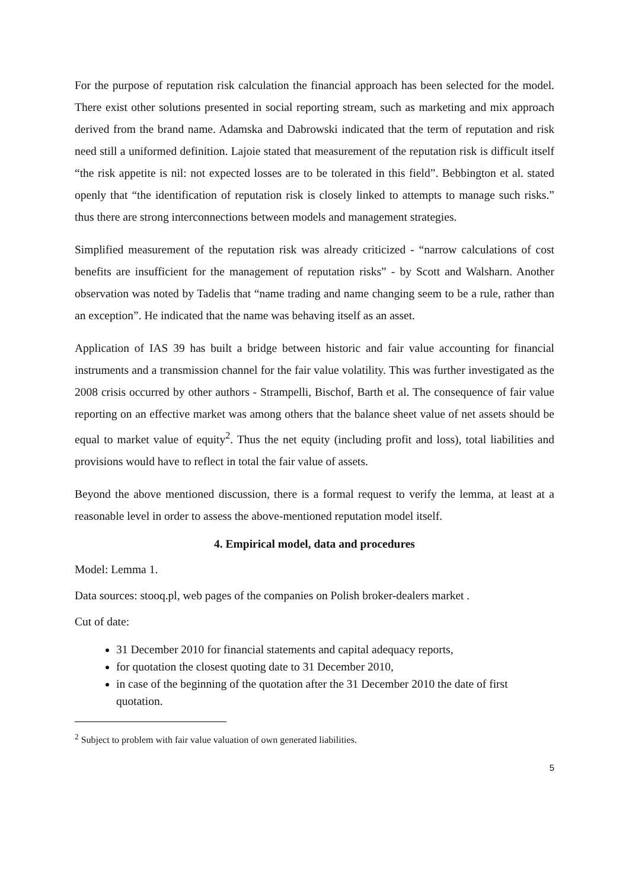For the purpose of reputation risk calculation the financial approach has been selected for the model. There exist other solutions presented in social reporting stream, such as marketing and mix approach derived from the brand name. Adamska and Dabrowski indicated that the term of reputation and risk need still a uniformed definition. Lajoie stated that measurement of the reputation risk is difficult itself “the risk appetite is nil: not expected losses are to be tolerated in this field”. Bebbington et al. stated openly that “the identification of reputation risk is closely linked to attempts to manage such risks.” thus there are strong interconnections between models and management strategies.
Simplified measurement of the reputation risk was already criticized - “narrow calculations of cost benefits are insufficient for the management of reputation risks” - by Scott and Walsharn. Another observation was noted by Tadelis that “name trading and name changing seem to be a rule, rather than an exception”. He indicated that the name was behaving itself as an asset.
Application of IAS 39 has built a bridge between historic and fair value accounting for financial instruments and a transmission channel for the fair value volatility. This was further investigated as the 2008 crisis occurred by other authors - Strampelli, Bischof, Barth et al. The consequence of fair value reporting on an effective market was among others that the balance sheet value of net assets should be equal to market value of equity<sup>2</sup>. Thus the net equity (including profit and loss), total liabilities and provisions would have to reflect in total the fair value of assets.
Beyond the above mentioned discussion, there is a formal request to verify the lemma, at least at a reasonable level in order to assess the above-mentioned reputation model itself.
4. Empirical model, data and procedures
Model: Lemma 1.
Data sources: stooq.pl, web pages of the companies on Polish broker-dealers market .
Cut of date:
31 December 2010 for financial statements and capital adequacy reports,
for quotation the closest quoting date to 31 December 2010,
in case of the beginning of the quotation after the 31 December 2010 the date of first quotation.
<sup>2</sup> Subject to problem with fair value valuation of own generated liabilities.
5